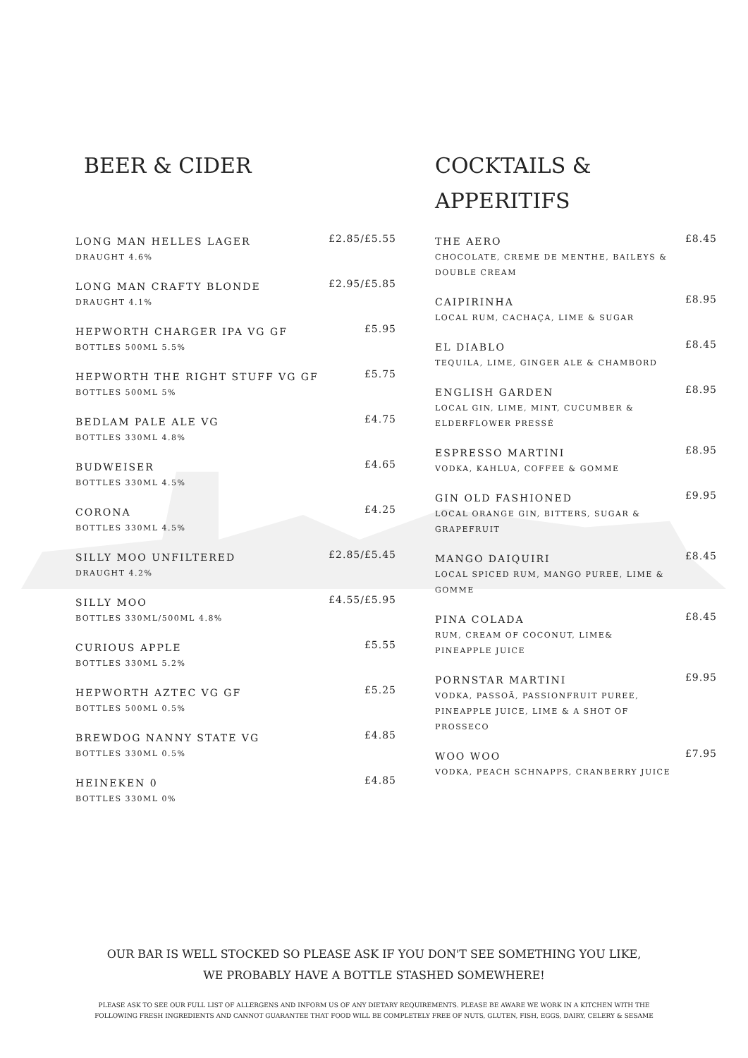BEER & CIDER
LONG MAN HELLES LAGER
DRAUGHT 4.6%
£2.85/£5.55
LONG MAN CRAFTY BLONDE
DRAUGHT 4.1%
£2.95/£5.85
HEPWORTH CHARGER IPA VG GF
BOTTLES 500ML 5.5%
£5.95
HEPWORTH THE RIGHT STUFF VG GF
BOTTLES 500ML 5%
£5.75
BEDLAM PALE ALE VG
BOTTLES 330ML 4.8%
£4.75
BUDWEISER
BOTTLES 330ML 4.5%
£4.65
CORONA
BOTTLES 330ML 4.5%
£4.25
SILLY MOO UNFILTERED
DRAUGHT 4.2%
£2.85/£5.45
SILLY MOO
BOTTLES 330ML/500ML 4.8%
£4.55/£5.95
CURIOUS APPLE
BOTTLES 330ML 5.2%
£5.55
HEPWORTH AZTEC VG GF
BOTTLES 500ML 0.5%
£5.25
BREWDOG NANNY STATE VG
BOTTLES 330ML 0.5%
£4.85
HEINEKEN 0
BOTTLES 330ML 0%
£4.85
COCKTAILS &
APPERITIFS
THE AERO
CHOCOLATE, CREME DE MENTHE, BAILEYS &
DOUBLE CREAM
£8.45
CAIPIRINHA
LOCAL RUM, CACHAÇA, LIME & SUGAR
£8.95
EL DIABLO
TEQUILA, LIME, GINGER ALE & CHAMBORD
£8.45
ENGLISH GARDEN
LOCAL GIN, LIME, MINT, CUCUMBER &
ELDERFLOWER PRESSÉ
£8.95
ESPRESSO MARTINI
VODKA, KAHLUA, COFFEE & GOMME
£8.95
GIN OLD FASHIONED
LOCAL ORANGE GIN, BITTERS, SUGAR &
GRAPEFRUIT
£9.95
MANGO DAIQUIRI
LOCAL SPICED RUM, MANGO PUREE, LIME &
GOMME
£8.45
PINA COLADA
RUM, CREAM OF COCONUT, LIME&
PINEAPPLE JUICE
£8.45
PORNSTAR MARTINI
VODKA, PASSOÃ, PASSIONFRUIT PUREE,
PINEAPPLE JUICE, LIME & A SHOT OF
PROSSECO
£9.95
WOO WOO
VODKA, PEACH SCHNAPPS, CRANBERRY JUICE
£7.95
OUR BAR IS WELL STOCKED SO PLEASE ASK IF YOU DON'T SEE SOMETHING YOU LIKE,
WE PROBABLY HAVE A BOTTLE STASHED SOMEWHERE!
PLEASE ASK TO SEE OUR FULL LIST OF ALLERGENS AND INFORM US OF ANY DIETARY REQUIREMENTS. PLEASE BE AWARE WE WORK IN A KITCHEN WITH THE
FOLLOWING FRESH INGREDIENTS AND CANNOT GUARANTEE THAT FOOD WILL BE COMPLETELY FREE OF NUTS, GLUTEN, FISH, EGGS, DAIRY, CELERY & SESAME